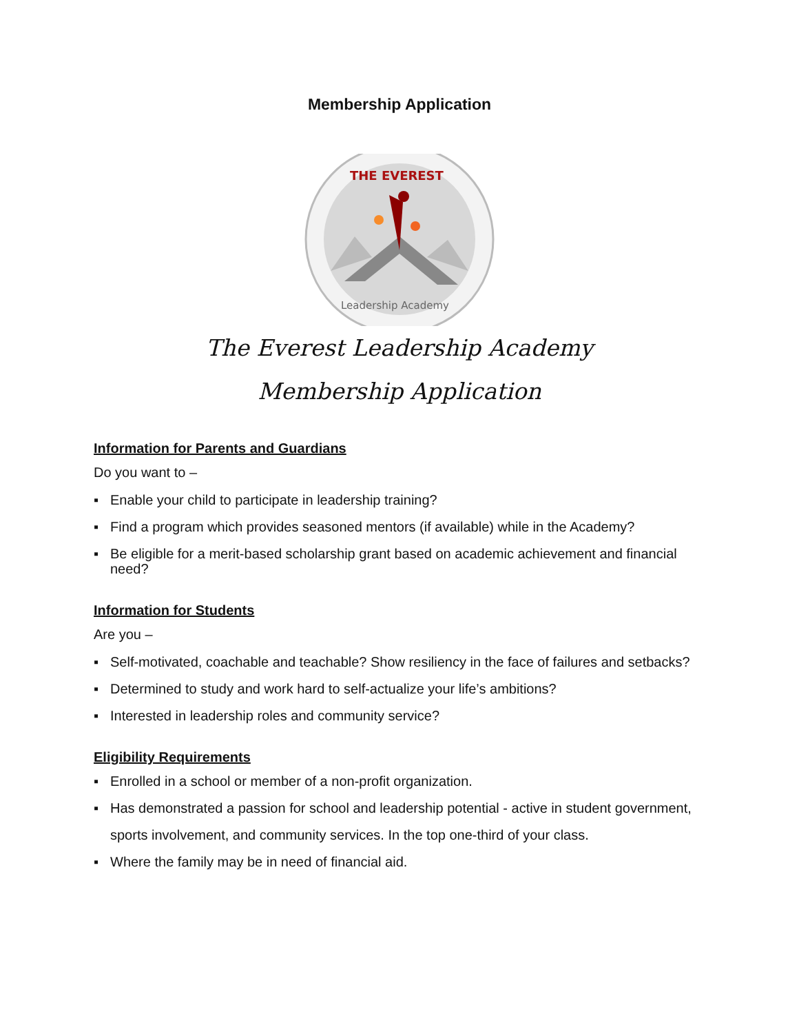Membership Application
THE EVEREST
Leadership Academy
The Everest Leadership Academy
Membership Application
Information for Parents and Guardians
Do you want to –
▪ Enable your child to participate in leadership training?
▪ Find a program which provides seasoned mentors (if available) while in the Academy?
▪ Be eligible for a merit-based scholarship grant based on academic achievement and financial need?
Information for Students
Are you –
▪ Self-motivated, coachable and teachable? Show resiliency in the face of failures and setbacks?
▪ Determined to study and work hard to self-actualize your life’s ambitions?
▪ Interested in leadership roles and community service?
Eligibility Requirements
▪ Enrolled in a school or member of a non-profit organization.
▪ Has demonstrated a passion for school and leadership potential - active in student government,
sports involvement, and community services. In the top one-third of your class.
▪ Where the family may be in need of financial aid.